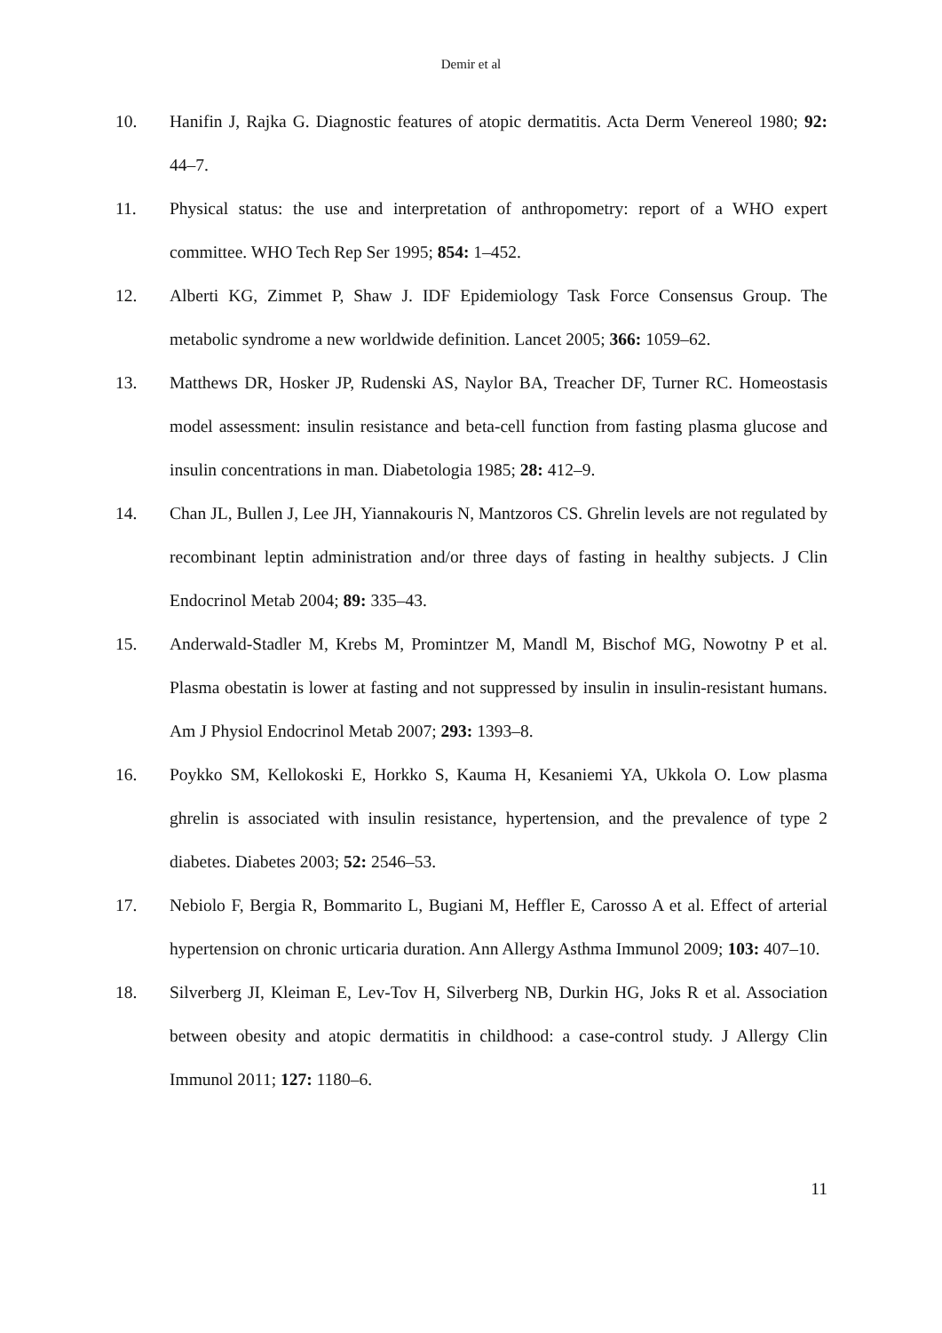Demir et al
10. Hanifin J, Rajka G. Diagnostic features of atopic dermatitis. Acta Derm Venereol 1980; 92: 44–7.
11. Physical status: the use and interpretation of anthropometry: report of a WHO expert committee. WHO Tech Rep Ser 1995; 854: 1–452.
12. Alberti KG, Zimmet P, Shaw J. IDF Epidemiology Task Force Consensus Group. The metabolic syndrome a new worldwide definition. Lancet 2005; 366: 1059–62.
13. Matthews DR, Hosker JP, Rudenski AS, Naylor BA, Treacher DF, Turner RC. Homeostasis model assessment: insulin resistance and beta-cell function from fasting plasma glucose and insulin concentrations in man. Diabetologia 1985; 28: 412–9.
14. Chan JL, Bullen J, Lee JH, Yiannakouris N, Mantzoros CS. Ghrelin levels are not regulated by recombinant leptin administration and/or three days of fasting in healthy subjects. J Clin Endocrinol Metab 2004; 89: 335–43.
15. Anderwald-Stadler M, Krebs M, Promintzer M, Mandl M, Bischof MG, Nowotny P et al. Plasma obestatin is lower at fasting and not suppressed by insulin in insulin-resistant humans. Am J Physiol Endocrinol Metab 2007; 293: 1393–8.
16. Poykko SM, Kellokoski E, Horkko S, Kauma H, Kesaniemi YA, Ukkola O. Low plasma ghrelin is associated with insulin resistance, hypertension, and the prevalence of type 2 diabetes. Diabetes 2003; 52: 2546–53.
17. Nebiolo F, Bergia R, Bommarito L, Bugiani M, Heffler E, Carosso A et al. Effect of arterial hypertension on chronic urticaria duration. Ann Allergy Asthma Immunol 2009; 103: 407–10.
18. Silverberg JI, Kleiman E, Lev-Tov H, Silverberg NB, Durkin HG, Joks R et al. Association between obesity and atopic dermatitis in childhood: a case-control study. J Allergy Clin Immunol 2011; 127: 1180–6.
11